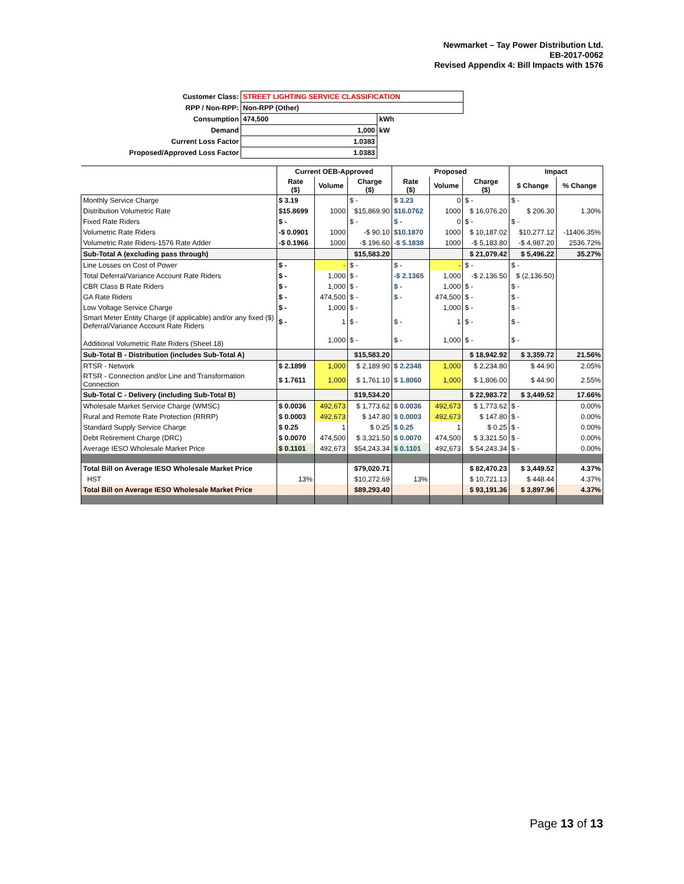Newmarket – Tay Power Distribution Ltd.
EB-2017-0062
Revised Appendix 4: Bill Impacts with 1576
| Customer Class: | STREET LIGHTING SERVICE CLASSIFICATION | |
| RPP / Non-RPP: | Non-RPP (Other) | |
| Consumption | 474,500 | kWh |
| Demand | 1,000 | kW |
| Current Loss Factor | 1.0383 | |
| Proposed/Approved Loss Factor | 1.0383 | |
| | Current OEB-Approved | | | Proposed | | | Impact | |
| | Rate ($) | Volume | Charge ($) | Rate ($) | Volume | Charge ($) | $ Change | % Change |
| Monthly Service Charge | $ 3.19 | | $ - | $ 3.23 | 0 | $ - | $ - | |
| Distribution Volumetric Rate | $15.8699 | 1000 | $15,869.90 | $16.0762 | 1000 | $ 16,076.20 | $ 206.30 | 1.30% |
| Fixed Rate Riders | $ - | | $ - | $ - | 0 | $ - | $ - | |
| Volumetric Rate Riders | -$ 0.0901 | 1000 | -$ 90.10 | $10.1870 | 1000 | $ 10,187.02 | $10,277.12 | -11406.35% |
| Volumetric Rate Riders-1576 Rate Adder | -$ 0.1966 | 1000 | -$ 196.60 | -$ 5.1838 | 1000 | -$ 5,183.80 | -$ 4,987.20 | 2536.72% |
| Sub-Total A (excluding pass through) | | | $15,583.20 | | | $ 21,079.42 | $ 5,496.22 | 35.27% |
| Line Losses on Cost of Power | $ - | - | $ - | $ - | - | $ - | $ - | |
| Total Deferral/Variance Account Rate Riders | $ - | 1,000 | $ - | -$ 2.1365 | 1,000 | -$ 2,136.50 | $ (2,136.50) | |
| CBR Class B Rate Riders | $ - | 1,000 | $ - | $ - | 1,000 | $ - | $ - | |
| GA Rate Riders | $ - | 474,500 | $ - | $ - | 474,500 | $ - | $ - | |
| Low Voltage Service Charge | $ - | 1,000 | $ - | | 1,000 | $ - | $ - | |
| Smart Meter Entity Charge (if applicable) and/or any fixed ($) Deferral/Variance Account Rate Riders | $ - | 1 | $ - | $ - | 1 | $ - | $ - | |
| Additional Volumetric Rate Riders (Sheet 18) | | 1,000 | $ - | $ - | 1,000 | $ - | $ - | |
| Sub-Total B - Distribution (includes Sub-Total A) | | | $15,583.20 | | | $ 18,942.92 | $ 3,359.72 | 21.56% |
| RTSR - Network | $ 2.1899 | 1,000 | $ 2,189.90 | $ 2.2348 | 1,000 | $ 2,234.80 | $ 44.90 | 2.05% |
| RTSR - Connection and/or Line and Transformation Connection | $ 1.7611 | 1,000 | $ 1,761.10 | $ 1.8060 | 1,000 | $ 1,806.00 | $ 44.90 | 2.55% |
| Sub-Total C - Delivery (including Sub-Total B) | | | $19,534.20 | | | $ 22,983.72 | $ 3,449.52 | 17.66% |
| Wholesale Market Service Charge (WMSC) | $ 0.0036 | 492,673 | $ 1,773.62 | $ 0.0036 | 492,673 | $ 1,773.62 | $ - | 0.00% |
| Rural and Remote Rate Protection (RRRP) | $ 0.0003 | 492,673 | $ 147.80 | $ 0.0003 | 492,673 | $ 147.80 | $ - | 0.00% |
| Standard Supply Service Charge | $ 0.25 | 1 | $ 0.25 | $ 0.25 | 1 | $ 0.25 | $ - | 0.00% |
| Debt Retirement Charge (DRC) | $ 0.0070 | 474,500 | $ 3,321.50 | $ 0.0070 | 474,500 | $ 3,321.50 | $ - | 0.00% |
| Average IESO Wholesale Market Price | $ 0.1101 | 492,673 | $54,243.34 | $ 0.1101 | 492,673 | $ 54,243.34 | $ - | 0.00% |
| Total Bill on Average IESO Wholesale Market Price | | | $79,020.71 | | | $ 82,470.23 | $ 3,449.52 | 4.37% |
| HST | 13% | | $10,272.69 | 13% | | $ 10,721.13 | $ 448.44 | 4.37% |
| Total Bill on Average IESO Wholesale Market Price | | | $89,293.40 | | | $ 93,191.36 | $ 3,897.96 | 4.37% |
Page 13 of 13